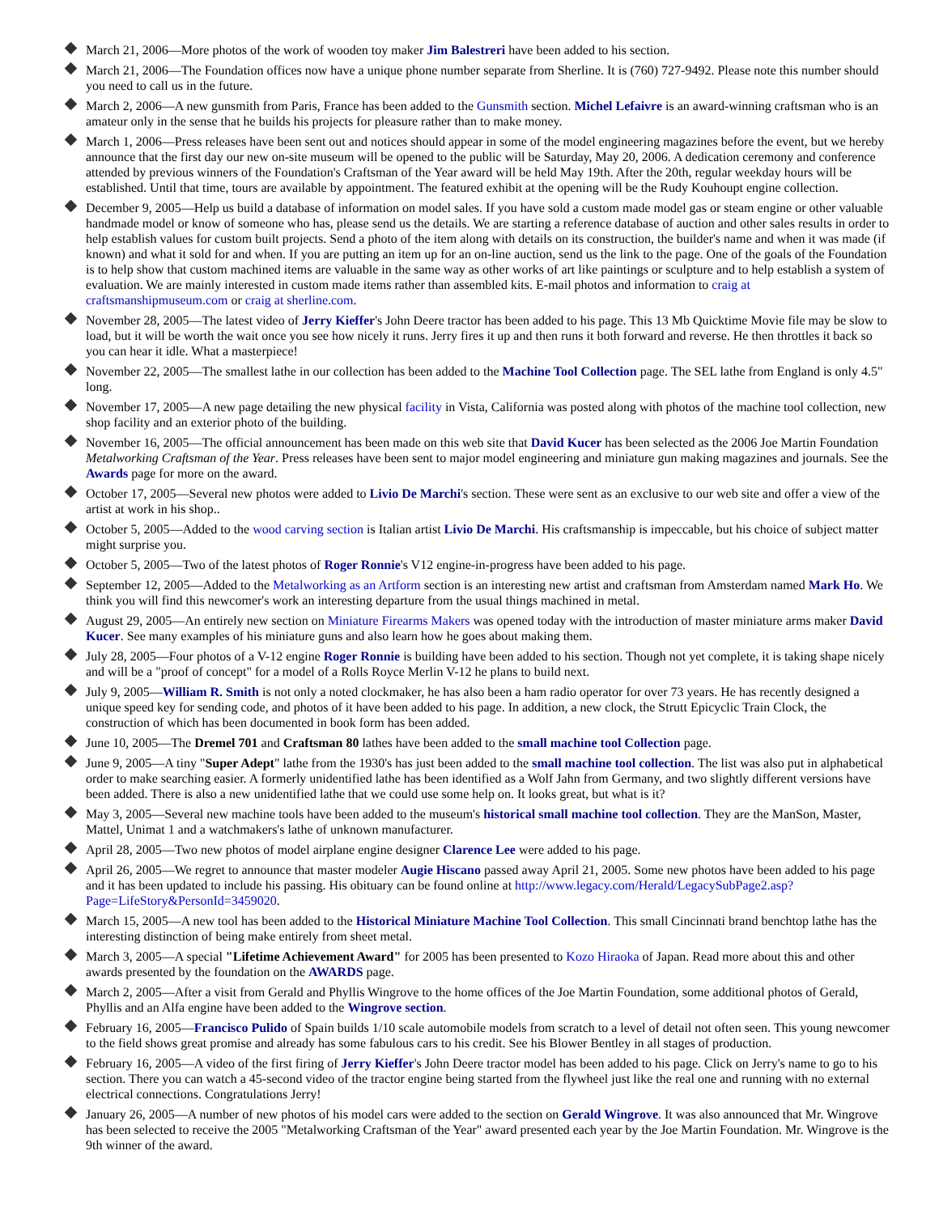March 21, 2006—More photos of the work of wooden toy maker Jim Balestreri have been added to his section.
March 21, 2006—The Foundation offices now have a unique phone number separate from Sherline. It is (760) 727-9492. Please note this number should you need to call us in the future.
March 2, 2006—A new gunsmith from Paris, France has been added to the Gunsmith section. Michel Lefaivre is an award-winning craftsman who is an amateur only in the sense that he builds his projects for pleasure rather than to make money.
March 1, 2006—Press releases have been sent out and notices should appear in some of the model engineering magazines before the event, but we hereby announce that the first day our new on-site museum will be opened to the public will be Saturday, May 20, 2006. A dedication ceremony and conference attended by previous winners of the Foundation's Craftsman of the Year award will be held May 19th. After the 20th, regular weekday hours will be established. Until that time, tours are available by appointment. The featured exhibit at the opening will be the Rudy Kouhoupt engine collection.
December 9, 2005—Help us build a database of information on model sales. If you have sold a custom made model gas or steam engine or other valuable handmade model or know of someone who has, please send us the details. We are starting a reference database of auction and other sales results in order to help establish values for custom built projects. Send a photo of the item along with details on its construction, the builder's name and when it was made (if known) and what it sold for and when. If you are putting an item up for an on-line auction, send us the link to the page. One of the goals of the Foundation is to help show that custom machined items are valuable in the same way as other works of art like paintings or sculpture and to help establish a system of evaluation. We are mainly interested in custom made items rather than assembled kits. E-mail photos and information to craig at craftsmanshipmuseum.com or craig at sherline.com.
November 28, 2005—The latest video of Jerry Kieffer's John Deere tractor has been added to his page. This 13 Mb Quicktime Movie file may be slow to load, but it will be worth the wait once you see how nicely it runs. Jerry fires it up and then runs it both forward and reverse. He then throttles it back so you can hear it idle. What a masterpiece!
November 22, 2005—The smallest lathe in our collection has been added to the Machine Tool Collection page. The SEL lathe from England is only 4.5" long.
November 17, 2005—A new page detailing the new physical facility in Vista, California was posted along with photos of the machine tool collection, new shop facility and an exterior photo of the building.
November 16, 2005—The official announcement has been made on this web site that David Kucer has been selected as the 2006 Joe Martin Foundation Metalworking Craftsman of the Year. Press releases have been sent to major model engineering and miniature gun making magazines and journals. See the Awards page for more on the award.
October 17, 2005—Several new photos were added to Livio De Marchi's section. These were sent as an exclusive to our web site and offer a view of the artist at work in his shop..
October 5, 2005—Added to the wood carving section is Italian artist Livio De Marchi. His craftsmanship is impeccable, but his choice of subject matter might surprise you.
October 5, 2005—Two of the latest photos of Roger Ronnie's V12 engine-in-progress have been added to his page.
September 12, 2005—Added to the Metalworking as an Artform section is an interesting new artist and craftsman from Amsterdam named Mark Ho. We think you will find this newcomer's work an interesting departure from the usual things machined in metal.
August 29, 2005—An entirely new section on Miniature Firearms Makers was opened today with the introduction of master miniature arms maker David Kucer. See many examples of his miniature guns and also learn how he goes about making them.
July 28, 2005—Four photos of a V-12 engine Roger Ronnie is building have been added to his section. Though not yet complete, it is taking shape nicely and will be a "proof of concept" for a model of a Rolls Royce Merlin V-12 he plans to build next.
July 9, 2005—William R. Smith is not only a noted clockmaker, he has also been a ham radio operator for over 73 years. He has recently designed a unique speed key for sending code, and photos of it have been added to his page. In addition, a new clock, the Strutt Epicyclic Train Clock, the construction of which has been documented in book form has been added.
June 10, 2005—The Dremel 701 and Craftsman 80 lathes have been added to the small machine tool Collection page.
June 9, 2005—A tiny "Super Adept" lathe from the 1930's has just been added to the small machine tool collection. The list was also put in alphabetical order to make searching easier. A formerly unidentified lathe has been identified as a Wolf Jahn from Germany, and two slightly different versions have been added. There is also a new unidentified lathe that we could use some help on. It looks great, but what is it?
May 3, 2005—Several new machine tools have been added to the museum's historical small machine tool collection. They are the ManSon, Master, Mattel, Unimat 1 and a watchmakers's lathe of unknown manufacturer.
April 28, 2005—Two new photos of model airplane engine designer Clarence Lee were added to his page.
April 26, 2005—We regret to announce that master modeler Augie Hiscano passed away April 21, 2005. Some new photos have been added to his page and it has been updated to include his passing. His obituary can be found online at http://www.legacy.com/Herald/LegacySubPage2.asp?Page=LifeStory&PersonId=3459020.
March 15, 2005—A new tool has been added to the Historical Miniature Machine Tool Collection. This small Cincinnati brand benchtop lathe has the interesting distinction of being make entirely from sheet metal.
March 3, 2005—A special "Lifetime Achievement Award" for 2005 has been presented to Kozo Hiraoka of Japan. Read more about this and other awards presented by the foundation on the AWARDS page.
March 2, 2005—After a visit from Gerald and Phyllis Wingrove to the home offices of the Joe Martin Foundation, some additional photos of Gerald, Phyllis and an Alfa engine have been added to the Wingrove section.
February 16, 2005—Francisco Pulido of Spain builds 1/10 scale automobile models from scratch to a level of detail not often seen. This young newcomer to the field shows great promise and already has some fabulous cars to his credit. See his Blower Bentley in all stages of production.
February 16, 2005—A video of the first firing of Jerry Kieffer's John Deere tractor model has been added to his page. Click on Jerry's name to go to his section. There you can watch a 45-second video of the tractor engine being started from the flywheel just like the real one and running with no external electrical connections. Congratulations Jerry!
January 26, 2005—A number of new photos of his model cars were added to the section on Gerald Wingrove. It was also announced that Mr. Wingrove has been selected to receive the 2005 "Metalworking Craftsman of the Year" award presented each year by the Joe Martin Foundation. Mr. Wingrove is the 9th winner of the award.